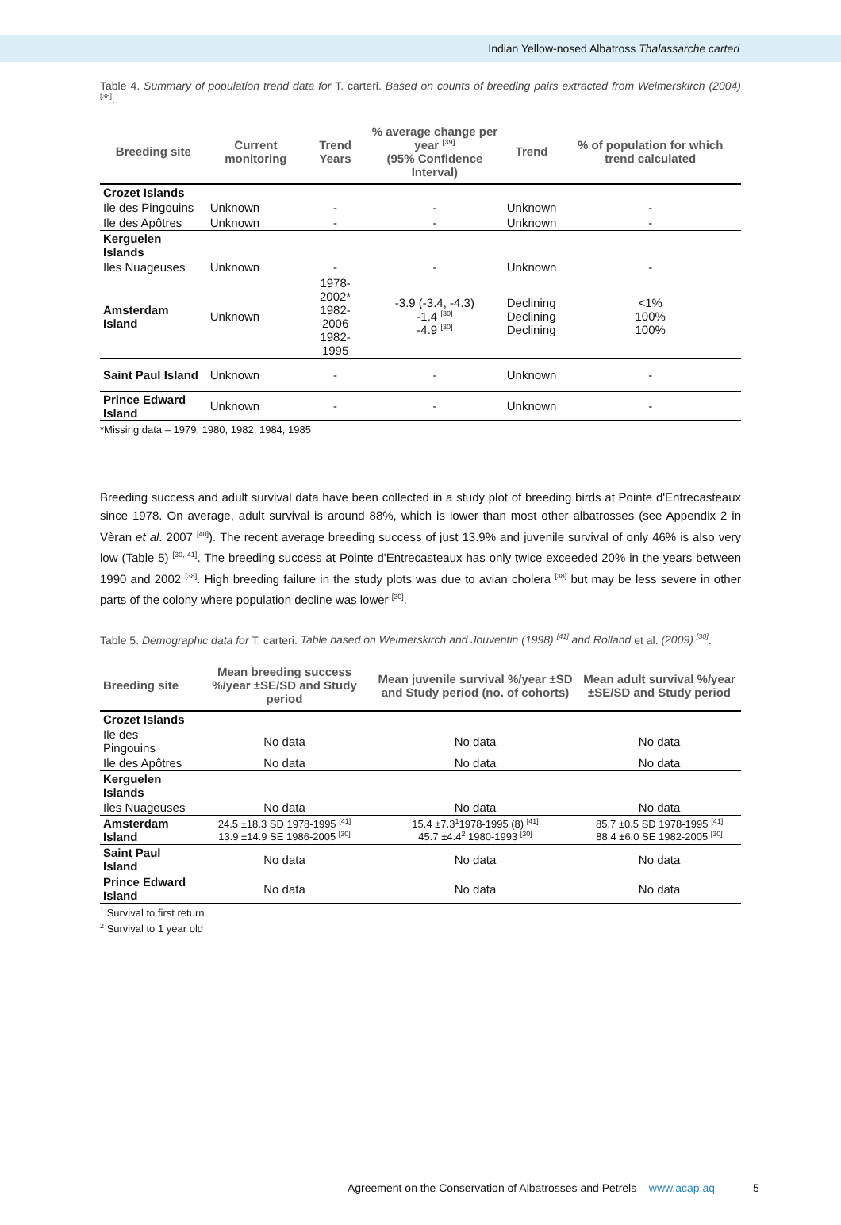Indian Yellow-nosed Albatross Thalassarche carteri
Table 4. Summary of population trend data for T. carteri. Based on counts of breeding pairs extracted from Weimerskirch (2004) <sup>[38]</sup>.
| Breeding site | Current monitoring | Trend Years | % average change per year <sup>[39]</sup> (95% Confidence Interval) | Trend | % of population for which trend calculated |
| --- | --- | --- | --- | --- | --- |
| Crozet Islands | | | | | |
| Ile des Pingouins | Unknown | - | - | Unknown | - |
| Ile des Apôtres | Unknown | - | - | Unknown | - |
| Kerguelen Islands | | | | | |
| Iles Nuageuses | Unknown | - | - | Unknown | - |
| Amsterdam Island | Unknown | 1978-2002* 1982-2006 1982-1995 | -3.9 (-3.4, -4.3) -1.4 <sup>[30]</sup> -4.9 <sup>[30]</sup> | Declining Declining Declining | <1% 100% 100% |
| Saint Paul Island | Unknown | - | - | Unknown | - |
| Prince Edward Island | Unknown | - | - | Unknown | - |
*Missing data – 1979, 1980, 1982, 1984, 1985
Breeding success and adult survival data have been collected in a study plot of breeding birds at Pointe d'Entrecasteaux since 1978. On average, adult survival is around 88%, which is lower than most other albatrosses (see Appendix 2 in Vèran et al. 2007 <sup>[40]</sup>). The recent average breeding success of just 13.9% and juvenile survival of only 46% is also very low (Table 5) <sup>[30, 41]</sup>. The breeding success at Pointe d'Entrecasteaux has only twice exceeded 20% in the years between 1990 and 2002 <sup>[38]</sup>. High breeding failure in the study plots was due to avian cholera <sup>[38]</sup> but may be less severe in other parts of the colony where population decline was lower <sup>[30]</sup>.
Table 5. Demographic data for T. carteri. Table based on Weimerskirch and Jouventin (1998) <sup>[41]</sup> and Rolland et al. (2009) <sup>[30]</sup>.
| Breeding site | Mean breeding success %/year ±SE/SD and Study period | Mean juvenile survival %/year ±SD and Study period (no. of cohorts) | Mean adult survival %/year ±SE/SD and Study period |
| --- | --- | --- | --- |
| Crozet Islands | | | |
| Ile des Pingouins | No data | No data | No data |
| Ile des Apôtres | No data | No data | No data |
| Kerguelen Islands | | | |
| Iles Nuageuses | No data | No data | No data |
| Amsterdam Island | 24.5 ±18.3 SD 1978-1995 <sup>[41]</sup> 13.9 ±14.9 SE 1986-2005 <sup>[30]</sup> | 15.4 ±7.3<sup>1</sup>1978-1995 (8) <sup>[41]</sup> 45.7 ±4.4<sup>2</sup> 1980-1993 <sup>[30]</sup> | 85.7 ±0.5 SD 1978-1995 <sup>[41]</sup> 88.4 ±6.0 SE 1982-2005 <sup>[30]</sup> |
| Saint Paul Island | No data | No data | No data |
| Prince Edward Island | No data | No data | No data |
<sup>1</sup> Survival to first return
<sup>2</sup> Survival to 1 year old
Agreement on the Conservation of Albatrosses and Petrels – www.acap.aq 5